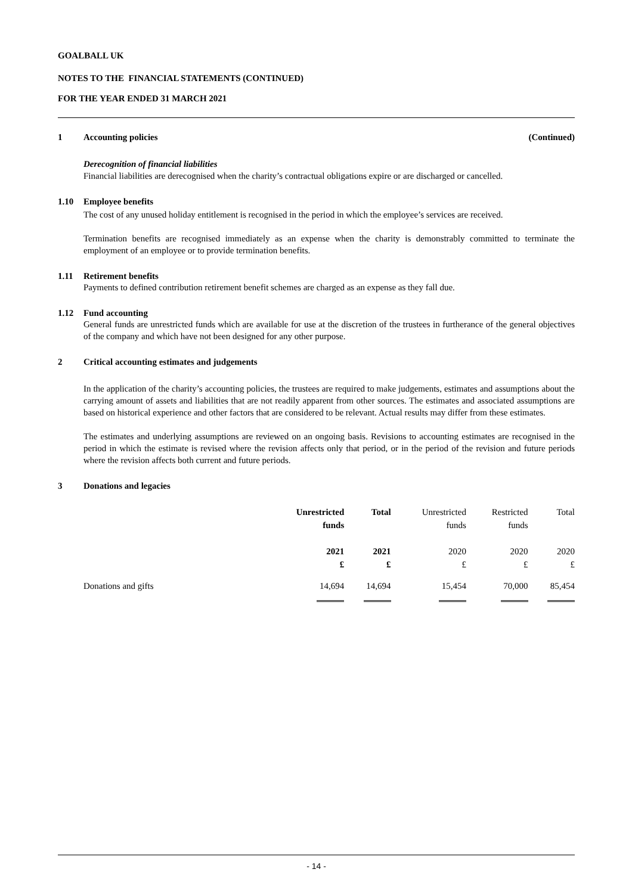GOALBALL UK
NOTES TO THE FINANCIAL STATEMENTS (CONTINUED)
FOR THE YEAR ENDED 31 MARCH 2021
1 Accounting policies (Continued)
Derecognition of financial liabilities
Financial liabilities are derecognised when the charity’s contractual obligations expire or are discharged or cancelled.
1.10 Employee benefits
The cost of any unused holiday entitlement is recognised in the period in which the employee’s services are received.
Termination benefits are recognised immediately as an expense when the charity is demonstrably committed to terminate the employment of an employee or to provide termination benefits.
1.11 Retirement benefits
Payments to defined contribution retirement benefit schemes are charged as an expense as they fall due.
1.12 Fund accounting
General funds are unrestricted funds which are available for use at the discretion of the trustees in furtherance of the general objectives of the company and which have not been designed for any other purpose.
2 Critical accounting estimates and judgements
In the application of the charity’s accounting policies, the trustees are required to make judgements, estimates and assumptions about the carrying amount of assets and liabilities that are not readily apparent from other sources. The estimates and associated assumptions are based on historical experience and other factors that are considered to be relevant. Actual results may differ from these estimates.
The estimates and underlying assumptions are reviewed on an ongoing basis. Revisions to accounting estimates are recognised in the period in which the estimate is revised where the revision affects only that period, or in the period of the revision and future periods where the revision affects both current and future periods.
3 Donations and legacies
| | Unrestricted funds | Total | Unrestricted funds | Restricted funds | Total |
| | 2021 £ | 2021 £ | 2020 £ | 2020 £ | 2020 £ |
| Donations and gifts | 14,694 | 14,694 | 15,454 | 70,000 | 85,454 |
- 14 -